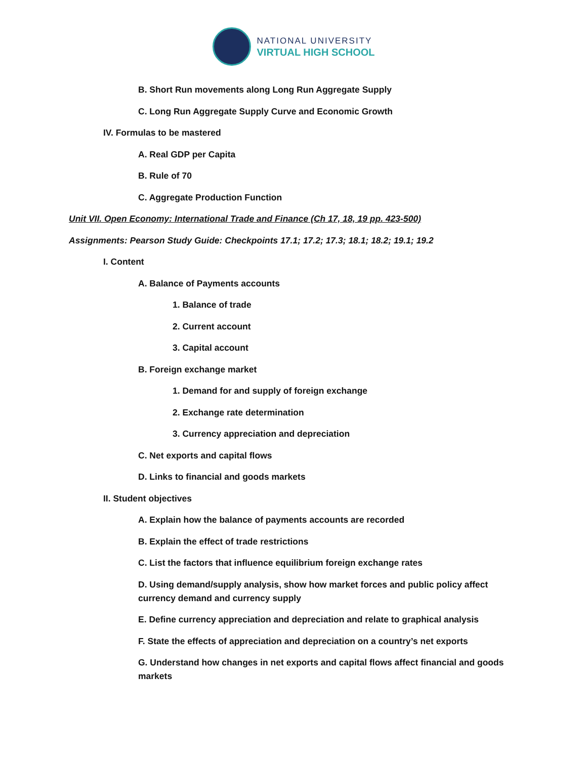NATIONAL UNIVERSITY
VIRTUAL HIGH SCHOOL
B. Short Run movements along Long Run Aggregate Supply
C. Long Run Aggregate Supply Curve and Economic Growth
IV. Formulas to be mastered
A. Real GDP per Capita
B. Rule of 70
C. Aggregate Production Function
Unit VII. Open Economy: International Trade and Finance (Ch 17, 18, 19 pp. 423-500)
Assignments: Pearson Study Guide: Checkpoints 17.1; 17.2; 17.3; 18.1; 18.2; 19.1; 19.2
I. Content
A. Balance of Payments accounts
1. Balance of trade
2. Current account
3. Capital account
B. Foreign exchange market
1. Demand for and supply of foreign exchange
2. Exchange rate determination
3. Currency appreciation and depreciation
C. Net exports and capital flows
D. Links to financial and goods markets
II. Student objectives
A. Explain how the balance of payments accounts are recorded
B. Explain the effect of trade restrictions
C. List the factors that influence equilibrium foreign exchange rates
D. Using demand/supply analysis, show how market forces and public policy affect currency demand and currency supply
E. Define currency appreciation and depreciation and relate to graphical analysis
F. State the effects of appreciation and depreciation on a country’s net exports
G. Understand how changes in net exports and capital flows affect financial and goods markets